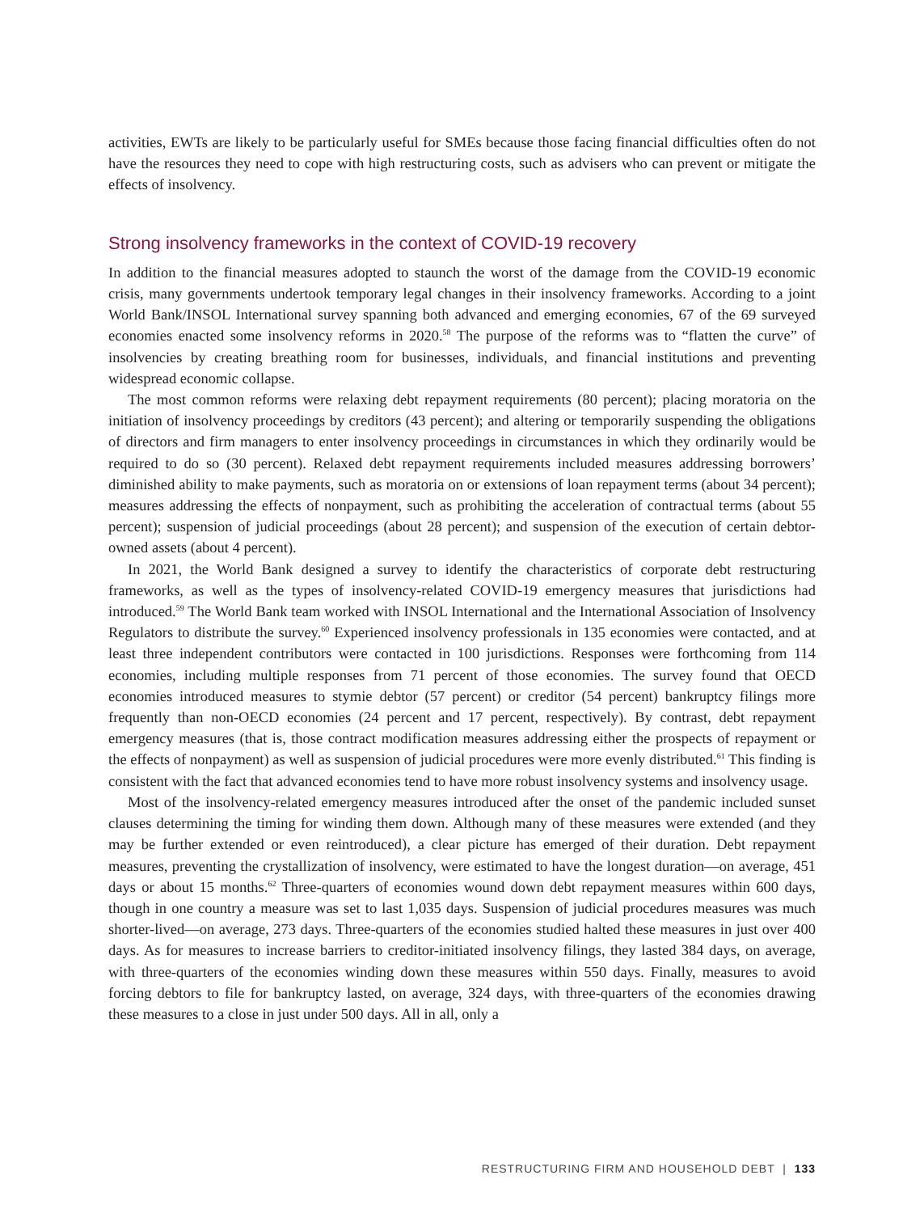activities, EWTs are likely to be particularly useful for SMEs because those facing financial difficulties often do not have the resources they need to cope with high restructuring costs, such as advisers who can prevent or mitigate the effects of insolvency.
Strong insolvency frameworks in the context of COVID-19 recovery
In addition to the financial measures adopted to staunch the worst of the damage from the COVID-19 economic crisis, many governments undertook temporary legal changes in their insolvency frameworks. According to a joint World Bank/INSOL International survey spanning both advanced and emerging economies, 67 of the 69 surveyed economies enacted some insolvency reforms in 2020.<sup>58</sup> The purpose of the reforms was to “flatten the curve” of insolvencies by creating breathing room for businesses, individuals, and financial institutions and preventing widespread economic collapse.
The most common reforms were relaxing debt repayment requirements (80 percent); placing moratoria on the initiation of insolvency proceedings by creditors (43 percent); and altering or temporarily suspending the obligations of directors and firm managers to enter insolvency proceedings in circumstances in which they ordinarily would be required to do so (30 percent). Relaxed debt repayment requirements included measures addressing borrowers’ diminished ability to make payments, such as moratoria on or extensions of loan repayment terms (about 34 percent); measures addressing the effects of nonpayment, such as prohibiting the acceleration of contractual terms (about 55 percent); suspension of judicial proceedings (about 28 percent); and suspension of the execution of certain debtor-owned assets (about 4 percent).
In 2021, the World Bank designed a survey to identify the characteristics of corporate debt restructuring frameworks, as well as the types of insolvency-related COVID-19 emergency measures that jurisdictions had introduced.<sup>59</sup> The World Bank team worked with INSOL International and the International Association of Insolvency Regulators to distribute the survey.<sup>60</sup> Experienced insolvency professionals in 135 economies were contacted, and at least three independent contributors were contacted in 100 jurisdictions. Responses were forthcoming from 114 economies, including multiple responses from 71 percent of those economies. The survey found that OECD economies introduced measures to stymie debtor (57 percent) or creditor (54 percent) bankruptcy filings more frequently than non-OECD economies (24 percent and 17 percent, respectively). By contrast, debt repayment emergency measures (that is, those contract modification measures addressing either the prospects of repayment or the effects of nonpayment) as well as suspension of judicial procedures were more evenly distributed.<sup>61</sup> This finding is consistent with the fact that advanced economies tend to have more robust insolvency systems and insolvency usage.
Most of the insolvency-related emergency measures introduced after the onset of the pandemic included sunset clauses determining the timing for winding them down. Although many of these measures were extended (and they may be further extended or even reintroduced), a clear picture has emerged of their duration. Debt repayment measures, preventing the crystallization of insolvency, were estimated to have the longest duration—on average, 451 days or about 15 months.<sup>62</sup> Three-quarters of economies wound down debt repayment measures within 600 days, though in one country a measure was set to last 1,035 days. Suspension of judicial procedures measures was much shorter-lived—on average, 273 days. Three-quarters of the economies studied halted these measures in just over 400 days. As for measures to increase barriers to creditor-initiated insolvency filings, they lasted 384 days, on average, with three-quarters of the economies winding down these measures within 550 days. Finally, measures to avoid forcing debtors to file for bankruptcy lasted, on average, 324 days, with three-quarters of the economies drawing these measures to a close in just under 500 days. All in all, only a
RESTRUCTURING FIRM AND HOUSEHOLD DEBT | 133